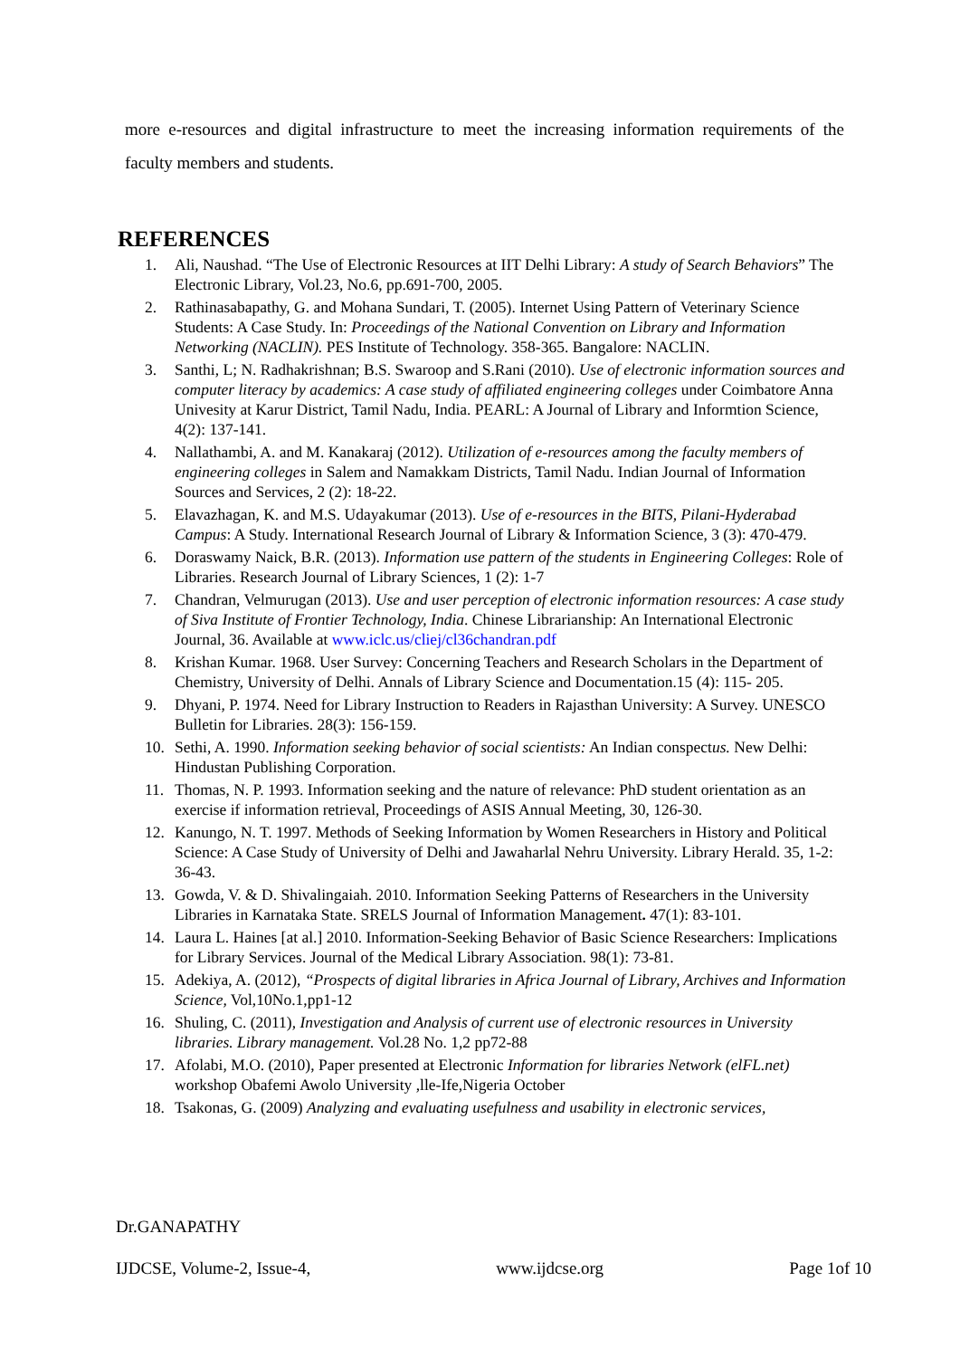more e-resources and digital infrastructure to meet the increasing information requirements of the faculty members and students.
REFERENCES
1. Ali, Naushad. “The Use of Electronic Resources at IIT Delhi Library: A study of Search Behaviors” The Electronic Library, Vol.23, No.6, pp.691-700, 2005.
2. Rathinasabapathy, G. and Mohana Sundari, T. (2005). Internet Using Pattern of Veterinary Science Students: A Case Study. In: Proceedings of the National Convention on Library and Information Networking (NACLIN). PES Institute of Technology. 358-365. Bangalore: NACLIN.
3. Santhi, L; N. Radhakrishnan; B.S. Swaroop and S.Rani (2010). Use of electronic information sources and computer literacy by academics: A case study of affiliated engineering colleges under Coimbatore Anna Univesity at Karur District, Tamil Nadu, India. PEARL: A Journal of Library and Informtion Science, 4(2): 137-141.
4. Nallathambi, A. and M. Kanakaraj (2012). Utilization of e-resources among the faculty members of engineering colleges in Salem and Namakkam Districts, Tamil Nadu. Indian Journal of Information Sources and Services, 2 (2): 18-22.
5. Elavazhagan, K. and M.S. Udayakumar (2013). Use of e-resources in the BITS, Pilani-Hyderabad Campus: A Study. International Research Journal of Library & Information Science, 3 (3): 470-479.
6. Doraswamy Naick, B.R. (2013). Information use pattern of the students in Engineering Colleges: Role of Libraries. Research Journal of Library Sciences, 1 (2): 1-7
7. Chandran, Velmurugan (2013). Use and user perception of electronic information resources: A case study of Siva Institute of Frontier Technology, India. Chinese Librarianship: An International Electronic Journal, 36. Available at www.iclc.us/cliej/cl36chandran.pdf
8. Krishan Kumar. 1968. User Survey: Concerning Teachers and Research Scholars in the Department of Chemistry, University of Delhi. Annals of Library Science and Documentation.15 (4): 115- 205.
9. Dhyani, P. 1974. Need for Library Instruction to Readers in Rajasthan University: A Survey. UNESCO Bulletin for Libraries. 28(3): 156-159.
10. Sethi, A. 1990. Information seeking behavior of social scientists: An Indian conspectus. New Delhi: Hindustan Publishing Corporation.
11. Thomas, N. P. 1993. Information seeking and the nature of relevance: PhD student orientation as an exercise if information retrieval, Proceedings of ASIS Annual Meeting, 30, 126-30.
12. Kanungo, N. T. 1997. Methods of Seeking Information by Women Researchers in History and Political Science: A Case Study of University of Delhi and Jawaharlal Nehru University. Library Herald. 35, 1-2: 36-43.
13. Gowda, V. & D. Shivalingaiah. 2010. Information Seeking Patterns of Researchers in the University Libraries in Karnataka State. SRELS Journal of Information Management. 47(1): 83-101.
14. Laura L. Haines [at al.] 2010. Information-Seeking Behavior of Basic Science Researchers: Implications for Library Services. Journal of the Medical Library Association. 98(1): 73-81.
15. Adekiya, A. (2012), “Prospects of digital libraries in Africa Journal of Library, Archives and Information Science, Vol,10No.1,pp1-12
16. Shuling, C. (2011), Investigation and Analysis of current use of electronic resources in University libraries. Library management. Vol.28 No. 1,2 pp72-88
17. Afolabi, M.O. (2010), Paper presented at Electronic Information for libraries Network (elFL.net) workshop Obafemi Awolo University ,lle-Ife,Nigeria October
18. Tsakonas, G. (2009) Analyzing and evaluating usefulness and usability in electronic services,
Dr.GANAPATHY
IJDCSE, Volume-2, Issue-4, www.ijdcse.org Page 1of 10